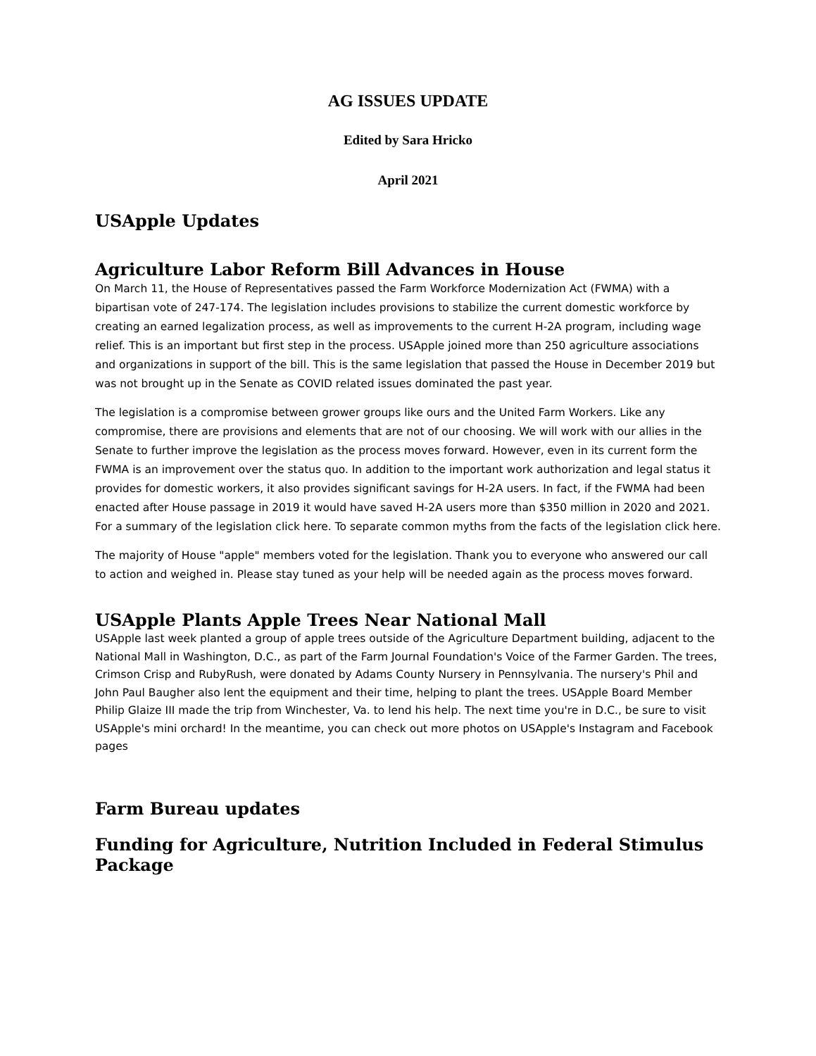AG ISSUES UPDATE
Edited by Sara Hricko
April 2021
USApple Updates
Agriculture Labor Reform Bill Advances in House
On March 11, the House of Representatives passed the Farm Workforce Modernization Act (FWMA) with a bipartisan vote of 247-174. The legislation includes provisions to stabilize the current domestic workforce by creating an earned legalization process, as well as improvements to the current H-2A program, including wage relief. This is an important but first step in the process. USApple joined more than 250 agriculture associations and organizations in support of the bill. This is the same legislation that passed the House in December 2019 but was not brought up in the Senate as COVID related issues dominated the past year.
The legislation is a compromise between grower groups like ours and the United Farm Workers. Like any compromise, there are provisions and elements that are not of our choosing. We will work with our allies in the Senate to further improve the legislation as the process moves forward. However, even in its current form the FWMA is an improvement over the status quo. In addition to the important work authorization and legal status it provides for domestic workers, it also provides significant savings for H-2A users. In fact, if the FWMA had been enacted after House passage in 2019 it would have saved H-2A users more than $350 million in 2020 and 2021. For a summary of the legislation click here. To separate common myths from the facts of the legislation click here.
The majority of House "apple" members voted for the legislation. Thank you to everyone who answered our call to action and weighed in. Please stay tuned as your help will be needed again as the process moves forward.
USApple Plants Apple Trees Near National Mall
USApple last week planted a group of apple trees outside of the Agriculture Department building, adjacent to the National Mall in Washington, D.C., as part of the Farm Journal Foundation's Voice of the Farmer Garden. The trees, Crimson Crisp and RubyRush, were donated by Adams County Nursery in Pennsylvania. The nursery's Phil and John Paul Baugher also lent the equipment and their time, helping to plant the trees. USApple Board Member Philip Glaize III made the trip from Winchester, Va. to lend his help. The next time you're in D.C., be sure to visit USApple's mini orchard! In the meantime, you can check out more photos on USApple's Instagram and Facebook pages
Farm Bureau updates
Funding for Agriculture, Nutrition Included in Federal Stimulus Package